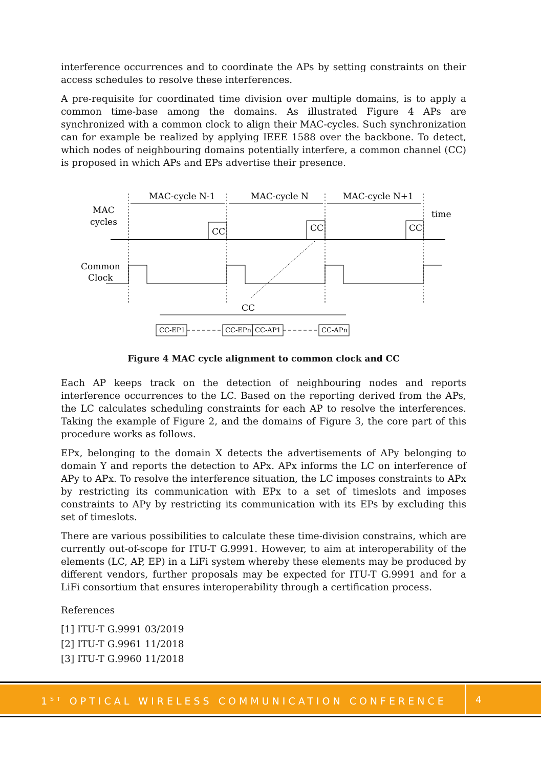interference occurrences and to coordinate the APs by setting constraints on their access schedules to resolve these interferences.
A pre-requisite for coordinated time division over multiple domains, is to apply a common time-base among the domains. As illustrated Figure 4 APs are synchronized with a common clock to align their MAC-cycles. Such synchronization can for example be realized by applying IEEE 1588 over the backbone. To detect, which nodes of neighbouring domains potentially interfere, a common channel (CC) is proposed in which APs and EPs advertise their presence.
MAC-cycle N-1
MAC-cycle N
MAC-cycle N+1
MAC
cycles
time
CC
CC
CC
Common
Clock
CC
CC-EP1
CC-EPn
CC-AP1
CC-APn
Figure 4 MAC cycle alignment to common clock and CC
Each AP keeps track on the detection of neighbouring nodes and reports interference occurrences to the LC. Based on the reporting derived from the APs, the LC calculates scheduling constraints for each AP to resolve the interferences. Taking the example of Figure 2, and the domains of Figure 3, the core part of this procedure works as follows.
EPx, belonging to the domain X detects the advertisements of APy belonging to domain Y and reports the detection to APx. APx informs the LC on interference of APy to APx. To resolve the interference situation, the LC imposes constraints to APx by restricting its communication with EPx to a set of timeslots and imposes constraints to APy by restricting its communication with its EPs by excluding this set of timeslots.
There are various possibilities to calculate these time-division constrains, which are currently out-of-scope for ITU-T G.9991. However, to aim at interoperability of the elements (LC, AP, EP) in a LiFi system whereby these elements may be produced by different vendors, further proposals may be expected for ITU-T G.9991 and for a LiFi consortium that ensures interoperability through a certification process.
References
[1] ITU-T G.9991 03/2019
[2] ITU-T G.9961 11/2018
[3] ITU-T G.9960 11/2018
1<sup>ST</sup> OPTICAL WIRELESS COMMUNICATION CONFERENCE
4